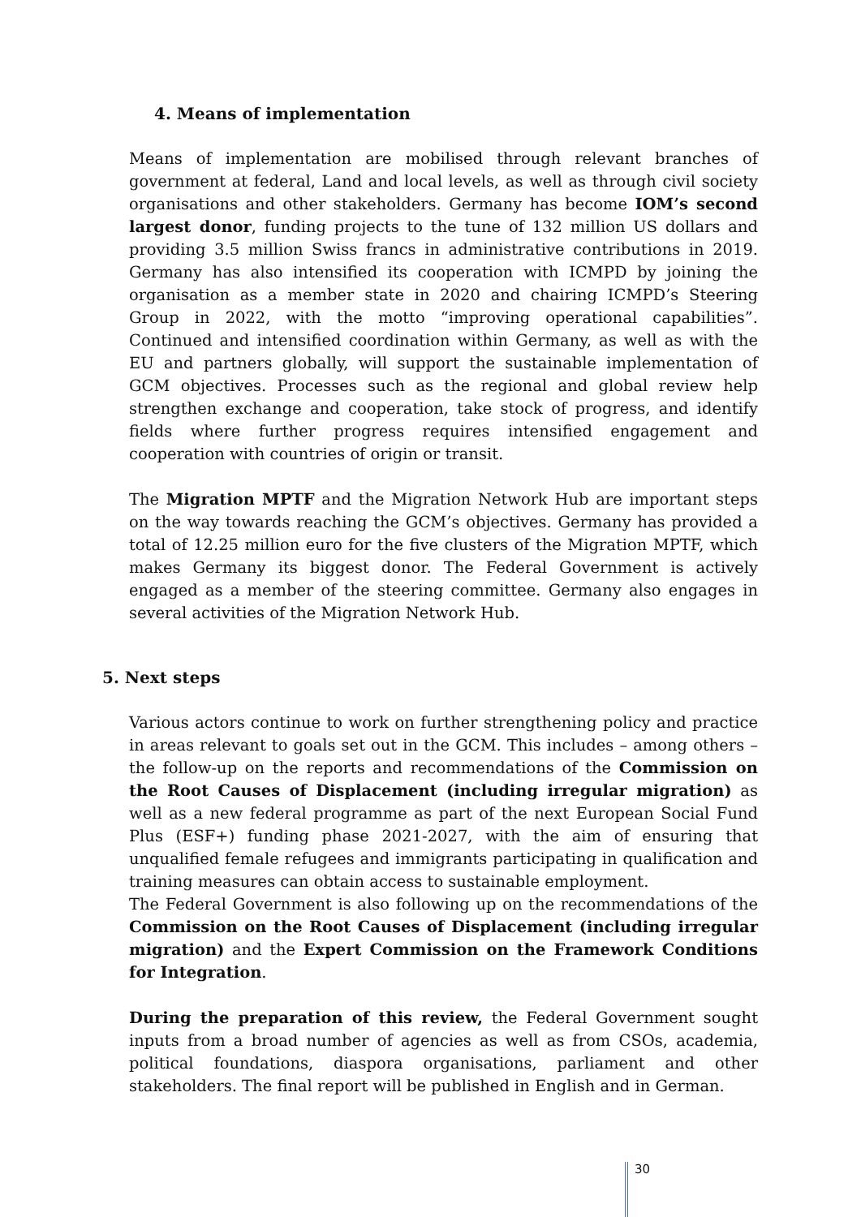4. Means of implementation
Means of implementation are mobilised through relevant branches of government at federal, Land and local levels, as well as through civil society organisations and other stakeholders. Germany has become IOM’s second largest donor, funding projects to the tune of 132 million US dollars and providing 3.5 million Swiss francs in administrative contributions in 2019. Germany has also intensified its cooperation with ICMPD by joining the organisation as a member state in 2020 and chairing ICMPD’s Steering Group in 2022, with the motto “improving operational capabilities”. Continued and intensified coordination within Germany, as well as with the EU and partners globally, will support the sustainable implementation of GCM objectives. Processes such as the regional and global review help strengthen exchange and cooperation, take stock of progress, and identify fields where further progress requires intensified engagement and cooperation with countries of origin or transit.
The Migration MPTF and the Migration Network Hub are important steps on the way towards reaching the GCM’s objectives. Germany has provided a total of 12.25 million euro for the five clusters of the Migration MPTF, which makes Germany its biggest donor. The Federal Government is actively engaged as a member of the steering committee. Germany also engages in several activities of the Migration Network Hub.
5. Next steps
Various actors continue to work on further strengthening policy and practice in areas relevant to goals set out in the GCM. This includes – among others – the follow-up on the reports and recommendations of the Commission on the Root Causes of Displacement (including irregular migration) as well as a new federal programme as part of the next European Social Fund Plus (ESF+) funding phase 2021-2027, with the aim of ensuring that unqualified female refugees and immigrants participating in qualification and training measures can obtain access to sustainable employment.
The Federal Government is also following up on the recommendations of the Commission on the Root Causes of Displacement (including irregular migration) and the Expert Commission on the Framework Conditions for Integration.
During the preparation of this review, the Federal Government sought inputs from a broad number of agencies as well as from CSOs, academia, political foundations, diaspora organisations, parliament and other stakeholders. The final report will be published in English and in German.
30